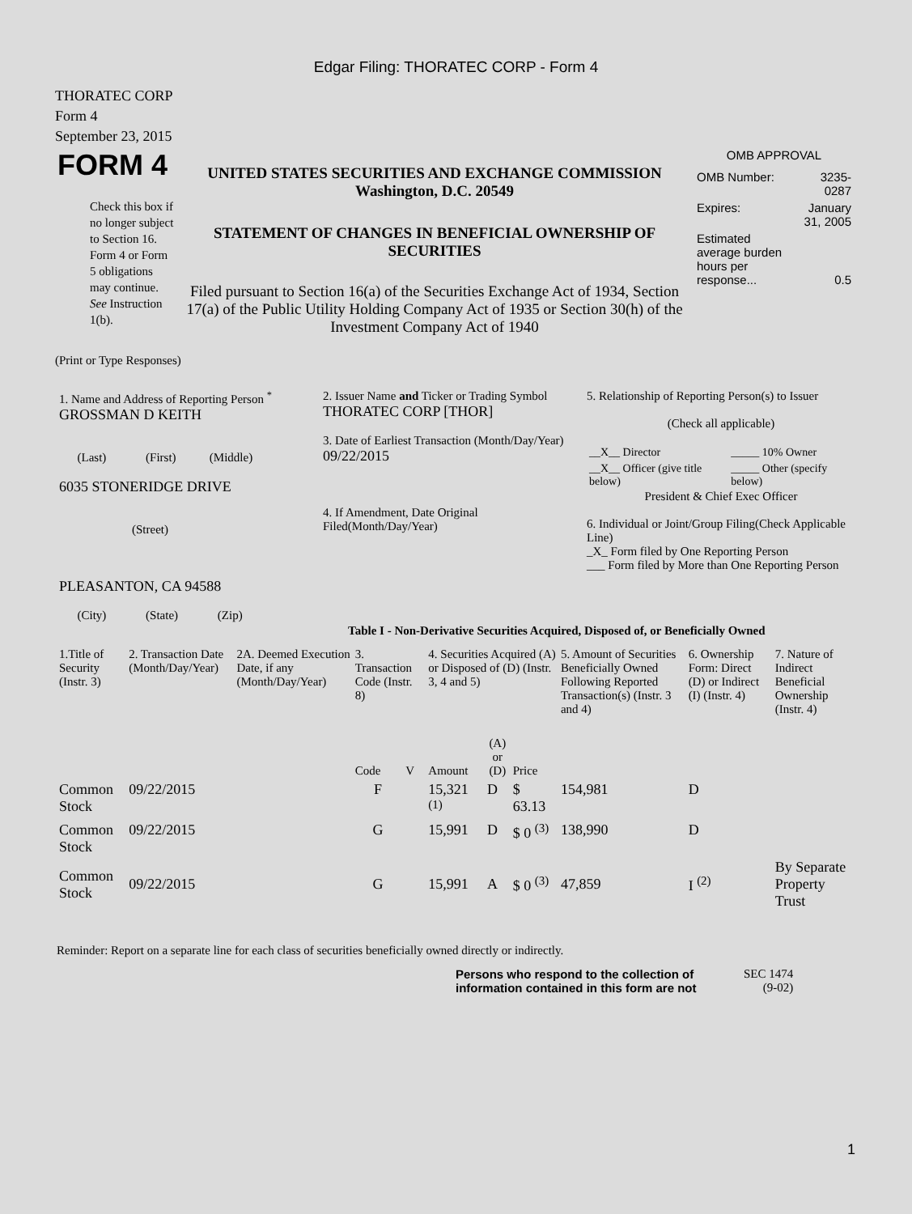Edgar Filing: THORATEC CORP - Form 4
THORATEC CORP
Form 4
September 23, 2015
| FORM 4 Check this box if no longer subject to Section 16. Form 4 or Form 5 obligations may continue. See Instruction 1(b). | UNITED STATES SECURITIES AND EXCHANGE COMMISSION Washington, D.C. 20549 STATEMENT OF CHANGES IN BENEFICIAL OWNERSHIP OF SECURITIES Filed pursuant to Section 16(a) of the Securities Exchange Act of 1934, Section 17(a) of the Public Utility Holding Company Act of 1935 or Section 30(h) of the Investment Company Act of 1940 | OMB APPROVAL / OMB Number: / 3235-0287 / / Expires: / January 31, 2005 / / Estimated average burden hours per response... / 0.5 / |
(Print or Type Responses)
| 1. Name and Address of Reporting Person <sup>*</sup> GROSSMAN D KEITH (Last) (First) (Middle) 6035 STONERIDGE DRIVE (Street) PLEASANTON, CA 94588 (City) (State) (Zip) | 2. Issuer Name and Ticker or Trading Symbol THORATEC CORP [THOR] 3. Date of Earliest Transaction (Month/Day/Year) 09/22/2015 4. If Amendment, Date Original Filed(Month/Day/Year) | 5. Relationship of Reporting Person(s) to Issuer (Check all applicable) / __X__ Director / _____ 10% Owner / / __X__ Officer (give title below) / _____ Other (specify below) / President & Chief Exec Officer 6. Individual or Joint/Group Filing(Check Applicable Line) _X_ Form filed by One Reporting Person ___ Form filed by More than One Reporting Person |
Table I - Non-Derivative Securities Acquired, Disposed of, or Beneficially Owned
| 1.Title of Security (Instr. 3) | 2. Transaction Date (Month/Day/Year) | 2A. Deemed Execution Date, if any (Month/Day/Year) | 3. Transaction Code (Instr. 8) | | 4. Securities Acquired (A) or Disposed of (D) (Instr. 3, 4 and 5) | | | 5. Amount of Securities Beneficially Owned Following Reported Transaction(s) (Instr. 3 and 4) | 6. Ownership Form: Direct (D) or Indirect (I) (Instr. 4) | 7. Nature of Indirect Beneficial Ownership (Instr. 4) |
| --- | --- | --- | --- | --- | --- | --- | --- | --- | --- | --- |
| | | | Code | V | Amount | (A) or (D) | Price | | | |
| Common Stock | 09/22/2015 | | F | | 15,321 <sup>(1)</sup> | D | $ 63.13 | 154,981 | D | |
| Common Stock | 09/22/2015 | | G | | 15,991 | D | $ 0 <sup>(3)</sup> | 138,990 | D | |
| Common Stock | 09/22/2015 | | G | | 15,991 | A | $ 0 <sup>(3)</sup> | 47,859 | I <sup>(2)</sup> | By Separate Property Trust |
Reminder: Report on a separate line for each class of securities beneficially owned directly or indirectly.
| Persons who respond to the collection of information contained in this form are not | SEC 1474 (9-02) |
1